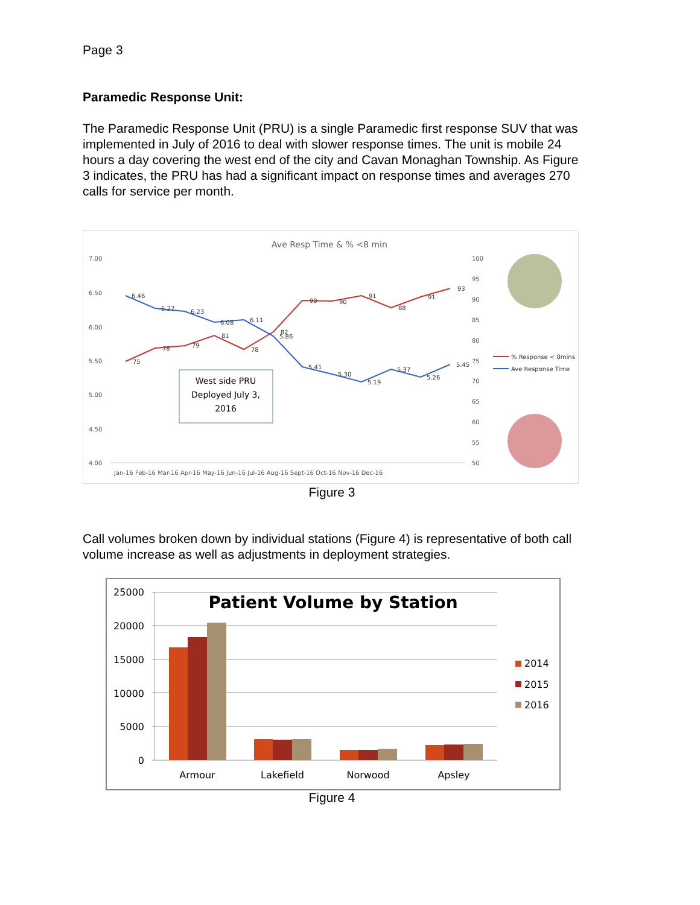Page 3
Paramedic Response Unit:
The Paramedic Response Unit (PRU) is a single Paramedic first response SUV that was implemented in July of 2016 to deal with slower response times. The unit is mobile 24 hours a day covering the west end of the city and Cavan Monaghan Township. As Figure 3 indicates, the PRU has had a significant impact on response times and averages 270 calls for service per month.
Ave Resp Time & % <8 min
7.00
6.50
6.00
5.50
5.00
4.50
4.00
100
95
90
85
80
75
70
65
60
55
50
Jan-16 Feb-16 Mar-16 Apr-16 May-16 Jun-16 Jul-16 Aug-16 Sept-16 Oct-16 Nov-16 Dec-16
75
78
79
81
78
82
90
90
91
88
91
93
6.46
6.27
6.23
6.08
6.11
5.86
5.41
5.30
5.19
5.37
5.26
5.45
% Response < 8mins
Ave Response Time
West side PRU
Deployed July 3,
2016
Figure 3
Call volumes broken down by individual stations (Figure 4) is representative of both call volume increase as well as adjustments in deployment strategies.
25000
20000
15000
10000
5000
0
Armour
Lakefield
Norwood
Apsley
2014
2015
2016
Patient Volume by Station
Figure 4